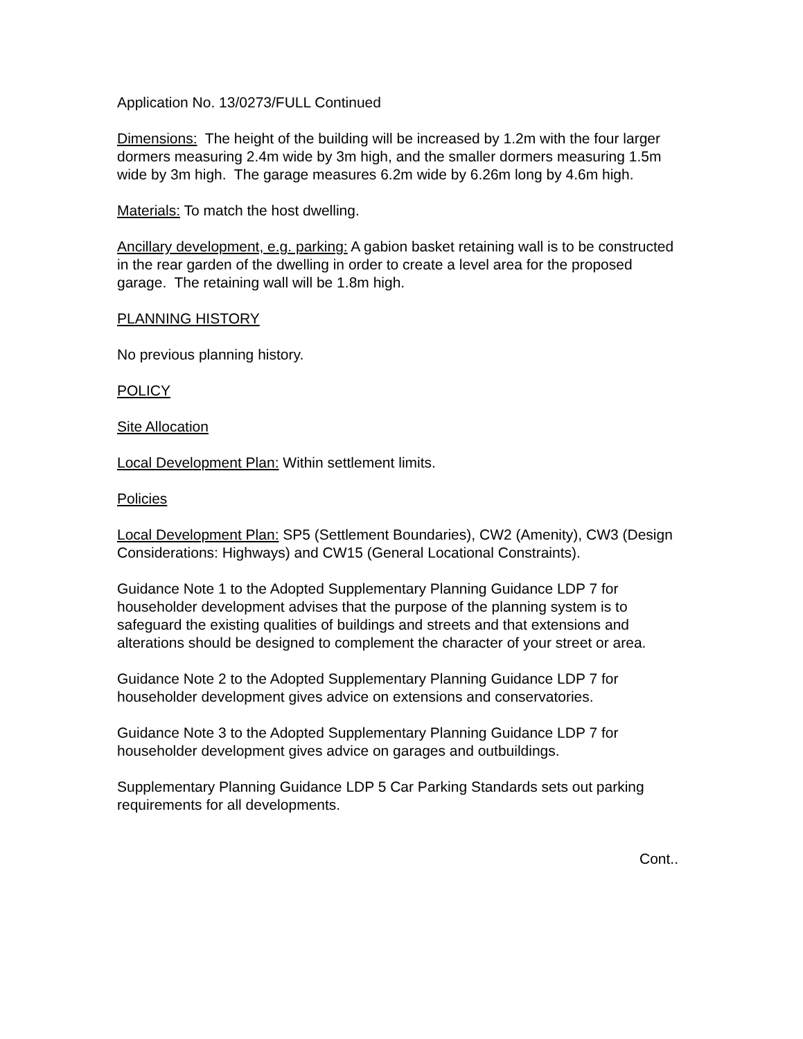Application No. 13/0273/FULL Continued
Dimensions: The height of the building will be increased by 1.2m with the four larger dormers measuring 2.4m wide by 3m high, and the smaller dormers measuring 1.5m wide by 3m high. The garage measures 6.2m wide by 6.26m long by 4.6m high.
Materials: To match the host dwelling.
Ancillary development, e.g. parking: A gabion basket retaining wall is to be constructed in the rear garden of the dwelling in order to create a level area for the proposed garage. The retaining wall will be 1.8m high.
PLANNING HISTORY
No previous planning history.
POLICY
Site Allocation
Local Development Plan: Within settlement limits.
Policies
Local Development Plan: SP5 (Settlement Boundaries), CW2 (Amenity), CW3 (Design Considerations: Highways) and CW15 (General Locational Constraints).
Guidance Note 1 to the Adopted Supplementary Planning Guidance LDP 7 for householder development advises that the purpose of the planning system is to safeguard the existing qualities of buildings and streets and that extensions and alterations should be designed to complement the character of your street or area.
Guidance Note 2 to the Adopted Supplementary Planning Guidance LDP 7 for householder development gives advice on extensions and conservatories.
Guidance Note 3 to the Adopted Supplementary Planning Guidance LDP 7 for householder development gives advice on garages and outbuildings.
Supplementary Planning Guidance LDP 5 Car Parking Standards sets out parking requirements for all developments.
Cont..